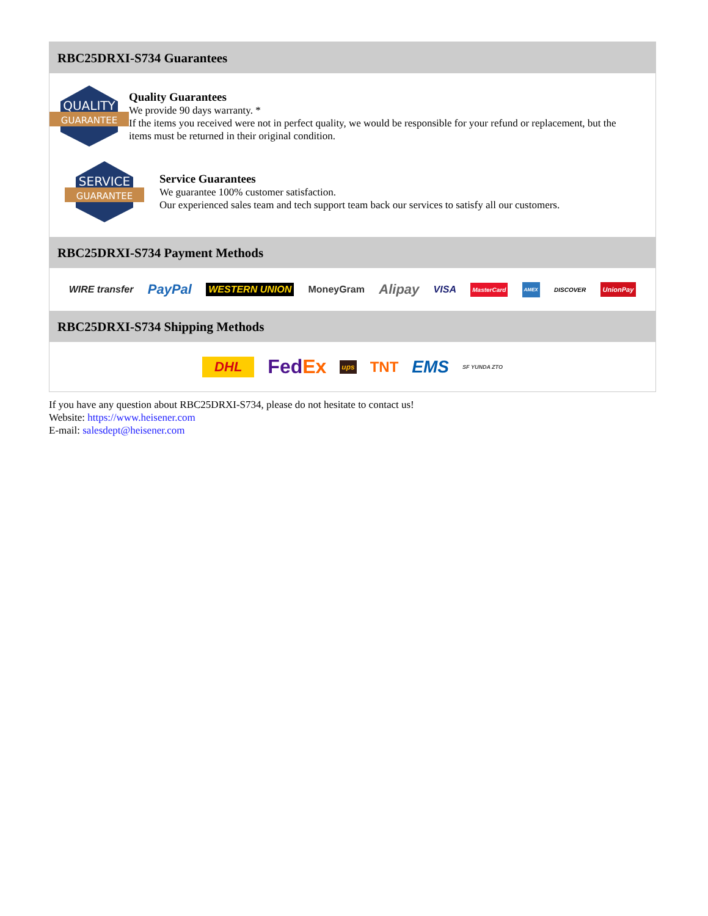RBC25DRXI-S734 Guarantees
QUALITY
GUARANTEE
Quality Guarantees
We provide 90 days warranty. *
If the items you received were not in perfect quality, we would be responsible for your refund or replacement, but the items must be returned in their original condition.
SERVICE
GUARANTEE
Service Guarantees
We guarantee 100% customer satisfaction.
Our experienced sales team and tech support team back our services to satisfy all our customers.
RBC25DRXI-S734 Payment Methods
WIRE transfer PayPal WESTERN UNION MoneyGram Alipay VISA MasterCard AMEX DISCOVER UnionPay
RBC25DRXI-S734 Shipping Methods
DHL FedEx ups TNT EMS SF YUNDA ZTO
If you have any question about RBC25DRXI-S734, please do not hesitate to contact us!
Website: https://www.heisener.com
E-mail: salesdept@heisener.com